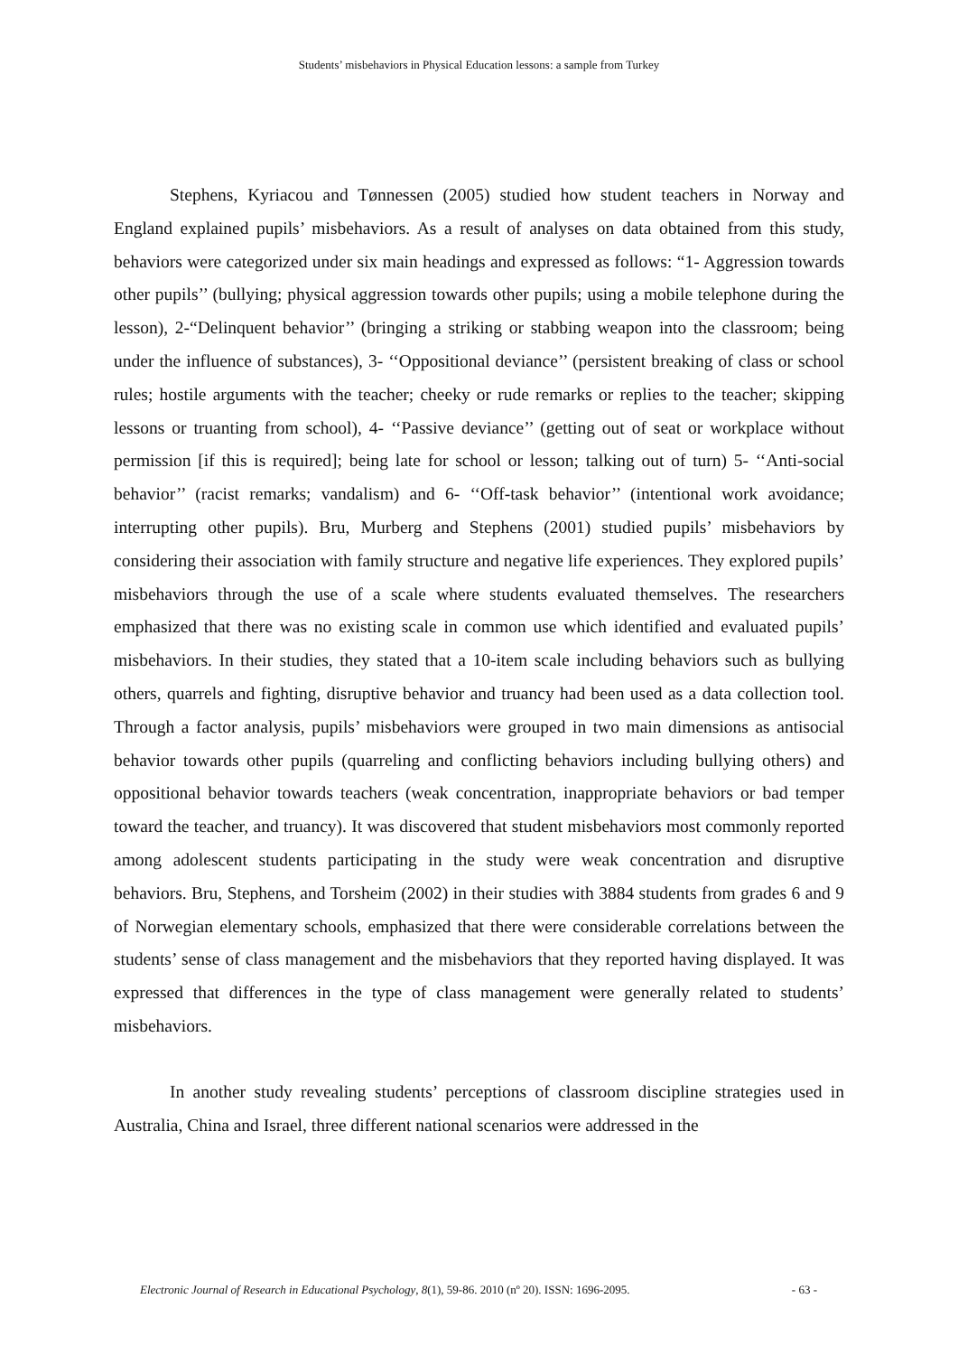Students’ misbehaviors in Physical Education lessons: a sample from Turkey
Stephens, Kyriacou and Tønnessen (2005) studied how student teachers in Norway and England explained pupils’ misbehaviors. As a result of analyses on data obtained from this study, behaviors were categorized under six main headings and expressed as follows: “1- Aggression towards other pupils’’ (bullying; physical aggression towards other pupils; using a mobile telephone during the lesson), 2-“Delinquent behavior’’ (bringing a striking or stabbing weapon into the classroom; being under the influence of substances), 3- ‘‘Oppositional deviance’’ (persistent breaking of class or school rules; hostile arguments with the teacher; cheeky or rude remarks or replies to the teacher; skipping lessons or truanting from school), 4- ‘‘Passive deviance’’ (getting out of seat or workplace without permission [if this is required]; being late for school or lesson; talking out of turn) 5- ‘‘Anti-social behavior’’ (racist remarks; vandalism) and 6- ‘‘Off-task behavior’’ (intentional work avoidance; interrupting other pupils). Bru, Murberg and Stephens (2001) studied pupils’ misbehaviors by considering their association with family structure and negative life experiences. They explored pupils’ misbehaviors through the use of a scale where students evaluated themselves. The researchers emphasized that there was no existing scale in common use which identified and evaluated pupils’ misbehaviors. In their studies, they stated that a 10-item scale including behaviors such as bullying others, quarrels and fighting, disruptive behavior and truancy had been used as a data collection tool. Through a factor analysis, pupils’ misbehaviors were grouped in two main dimensions as antisocial behavior towards other pupils (quarreling and conflicting behaviors including bullying others) and oppositional behavior towards teachers (weak concentration, inappropriate behaviors or bad temper toward the teacher, and truancy). It was discovered that student misbehaviors most commonly reported among adolescent students participating in the study were weak concentration and disruptive behaviors. Bru, Stephens, and Torsheim (2002) in their studies with 3884 students from grades 6 and 9 of Norwegian elementary schools, emphasized that there were considerable correlations between the students’ sense of class management and the misbehaviors that they reported having displayed. It was expressed that differences in the type of class management were generally related to students’ misbehaviors.
In another study revealing students’ perceptions of classroom discipline strategies used in Australia, China and Israel, three different national scenarios were addressed in the
Electronic Journal of Research in Educational Psychology, 8(1), 59-86. 2010 (nº 20). ISSN: 1696-2095. - 63 -